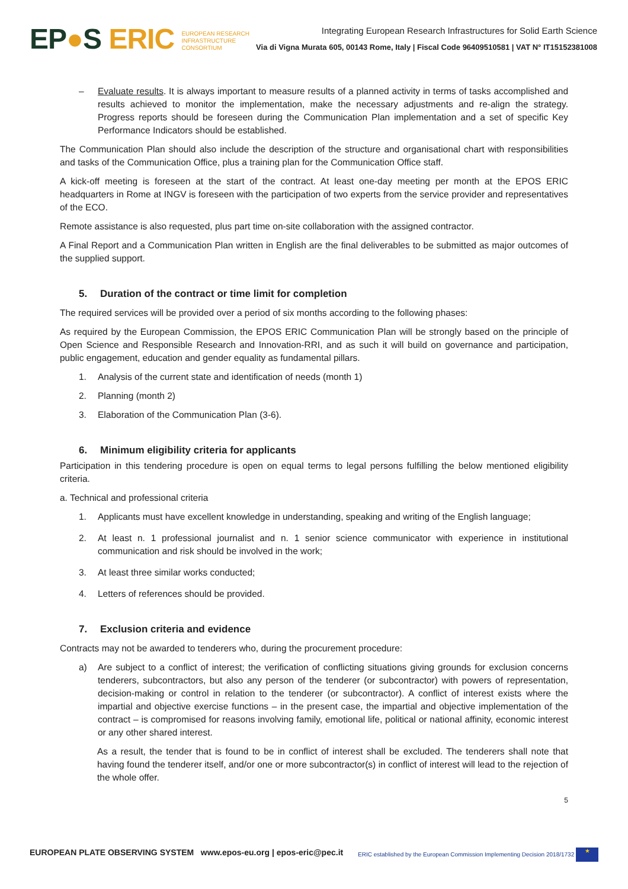EP●S ERIC EUROPEAN RESEARCH
INFRASTRUCTURE
CONSORTIUM
Integrating European Research Infrastructures for Solid Earth Science
Via di Vigna Murata 605, 00143 Rome, Italy | Fiscal Code 96409510581 | VAT N° IT15152381008
– Evaluate results. It is always important to measure results of a planned activity in terms of tasks accomplished and results achieved to monitor the implementation, make the necessary adjustments and re-align the strategy. Progress reports should be foreseen during the Communication Plan implementation and a set of specific Key Performance Indicators should be established.
The Communication Plan should also include the description of the structure and organisational chart with responsibilities and tasks of the Communication Office, plus a training plan for the Communication Office staff.
A kick-off meeting is foreseen at the start of the contract. At least one-day meeting per month at the EPOS ERIC headquarters in Rome at INGV is foreseen with the participation of two experts from the service provider and representatives of the ECO.
Remote assistance is also requested, plus part time on-site collaboration with the assigned contractor.
A Final Report and a Communication Plan written in English are the final deliverables to be submitted as major outcomes of the supplied support.
5. Duration of the contract or time limit for completion
The required services will be provided over a period of six months according to the following phases:
As required by the European Commission, the EPOS ERIC Communication Plan will be strongly based on the principle of Open Science and Responsible Research and Innovation-RRI, and as such it will build on governance and participation, public engagement, education and gender equality as fundamental pillars.
1. Analysis of the current state and identification of needs (month 1)
2. Planning (month 2)
3. Elaboration of the Communication Plan (3-6).
6. Minimum eligibility criteria for applicants
Participation in this tendering procedure is open on equal terms to legal persons fulfilling the below mentioned eligibility criteria.
a. Technical and professional criteria
1. Applicants must have excellent knowledge in understanding, speaking and writing of the English language;
2. At least n. 1 professional journalist and n. 1 senior science communicator with experience in institutional communication and risk should be involved in the work;
3. At least three similar works conducted;
4. Letters of references should be provided.
7. Exclusion criteria and evidence
Contracts may not be awarded to tenderers who, during the procurement procedure:
a) Are subject to a conflict of interest; the verification of conflicting situations giving grounds for exclusion concerns tenderers, subcontractors, but also any person of the tenderer (or subcontractor) with powers of representation, decision-making or control in relation to the tenderer (or subcontractor). A conflict of interest exists where the impartial and objective exercise functions – in the present case, the impartial and objective implementation of the contract – is compromised for reasons involving family, emotional life, political or national affinity, economic interest or any other shared interest.
As a result, the tender that is found to be in conflict of interest shall be excluded. The tenderers shall note that having found the tenderer itself, and/or one or more subcontractor(s) in conflict of interest will lead to the rejection of the whole offer.
5
EUROPEAN PLATE OBSERVING SYSTEM www.epos-eu.org | epos-eric@pec.it
ERIC established by the European Commission Implementing Decision 2018/1732 ★